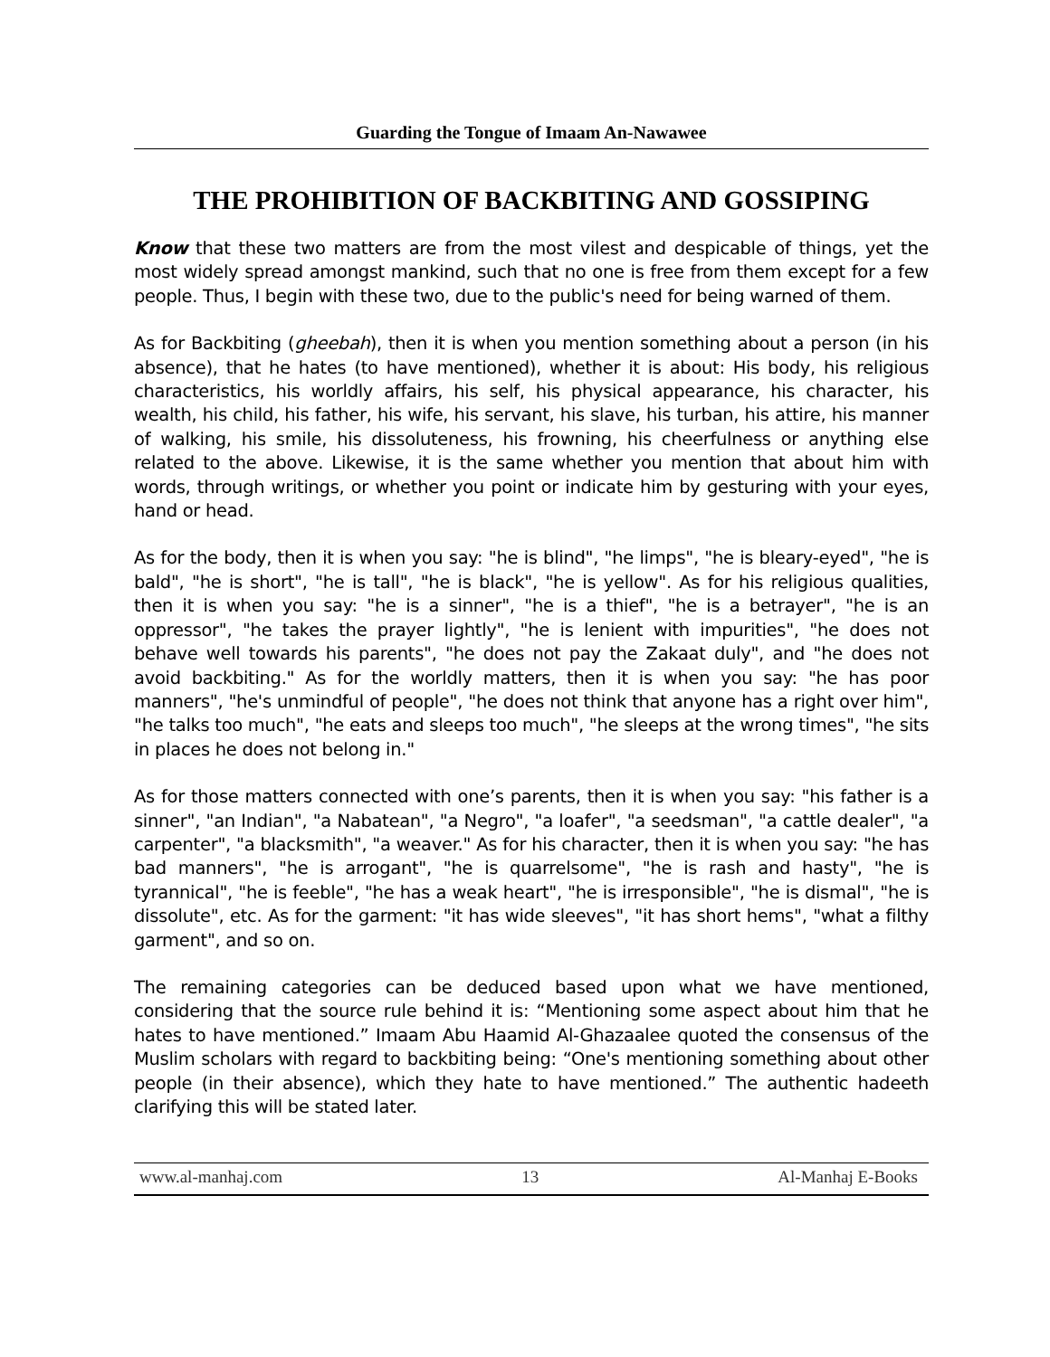Guarding the Tongue of Imaam An-Nawawee
THE PROHIBITION OF BACKBITING AND GOSSIPING
Know that these two matters are from the most vilest and despicable of things, yet the most widely spread amongst mankind, such that no one is free from them except for a few people. Thus, I begin with these two, due to the public's need for being warned of them.
As for Backbiting (gheebah), then it is when you mention something about a person (in his absence), that he hates (to have mentioned), whether it is about: His body, his religious characteristics, his worldly affairs, his self, his physical appearance, his character, his wealth, his child, his father, his wife, his servant, his slave, his turban, his attire, his manner of walking, his smile, his dissoluteness, his frowning, his cheerfulness or anything else related to the above. Likewise, it is the same whether you mention that about him with words, through writings, or whether you point or indicate him by gesturing with your eyes, hand or head.
As for the body, then it is when you say: "he is blind", "he limps", "he is bleary-eyed", "he is bald", "he is short", "he is tall", "he is black", "he is yellow". As for his religious qualities, then it is when you say: "he is a sinner", "he is a thief", "he is a betrayer", "he is an oppressor", "he takes the prayer lightly", "he is lenient with impurities", "he does not behave well towards his parents", "he does not pay the Zakaat duly", and "he does not avoid backbiting." As for the worldly matters, then it is when you say: "he has poor manners", "he's unmindful of people", "he does not think that anyone has a right over him", "he talks too much", "he eats and sleeps too much", "he sleeps at the wrong times", "he sits in places he does not belong in."
As for those matters connected with one’s parents, then it is when you say: "his father is a sinner", "an Indian", "a Nabatean", "a Negro", "a loafer", "a seedsman", "a cattle dealer", "a carpenter", "a blacksmith", "a weaver." As for his character, then it is when you say: "he has bad manners", "he is arrogant", "he is quarrelsome", "he is rash and hasty", "he is tyrannical", "he is feeble", "he has a weak heart", "he is irresponsible", "he is dismal", "he is dissolute", etc. As for the garment: "it has wide sleeves", "it has short hems", "what a filthy garment", and so on.
The remaining categories can be deduced based upon what we have mentioned, considering that the source rule behind it is: “Mentioning some aspect about him that he hates to have mentioned.” Imaam Abu Haamid Al-Ghazaalee quoted the consensus of the Muslim scholars with regard to backbiting being: “One's mentioning something about other people (in their absence), which they hate to have mentioned.” The authentic hadeeth clarifying this will be stated later.
www.al-manhaj.com 13 Al-Manhaj E-Books